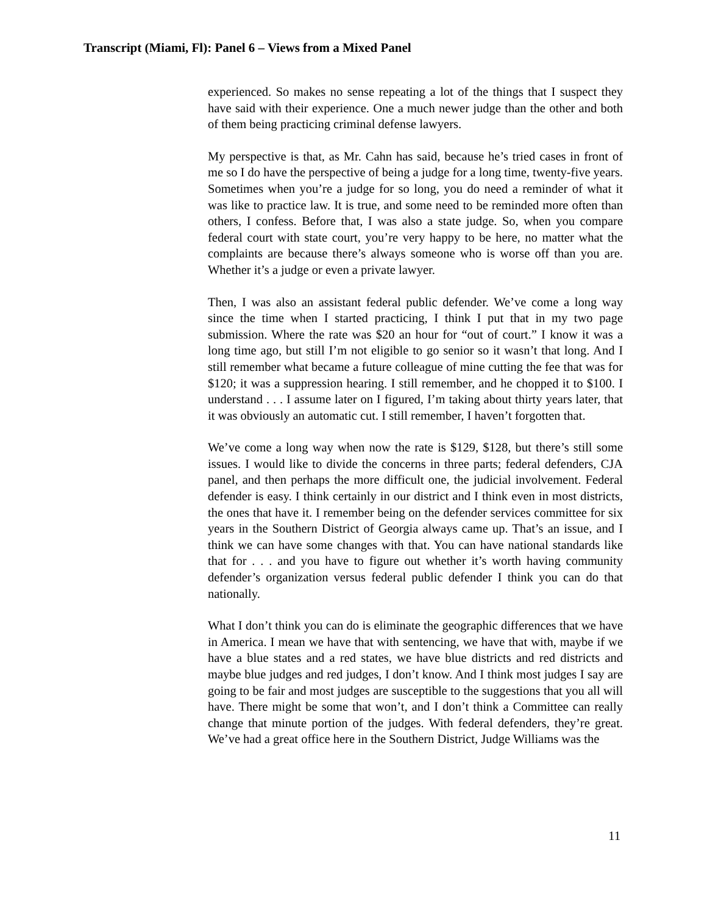Transcript (Miami, Fl): Panel 6 – Views from a Mixed Panel
experienced. So makes no sense repeating a lot of the things that I suspect they have said with their experience. One a much newer judge than the other and both of them being practicing criminal defense lawyers.
My perspective is that, as Mr. Cahn has said, because he’s tried cases in front of me so I do have the perspective of being a judge for a long time, twenty-five years. Sometimes when you’re a judge for so long, you do need a reminder of what it was like to practice law. It is true, and some need to be reminded more often than others, I confess. Before that, I was also a state judge. So, when you compare federal court with state court, you’re very happy to be here, no matter what the complaints are because there’s always someone who is worse off than you are. Whether it’s a judge or even a private lawyer.
Then, I was also an assistant federal public defender. We’ve come a long way since the time when I started practicing, I think I put that in my two page submission. Where the rate was $20 an hour for “out of court.” I know it was a long time ago, but still I’m not eligible to go senior so it wasn’t that long. And I still remember what became a future colleague of mine cutting the fee that was for $120; it was a suppression hearing. I still remember, and he chopped it to $100. I understand . . . I assume later on I figured, I’m taking about thirty years later, that it was obviously an automatic cut. I still remember, I haven’t forgotten that.
We’ve come a long way when now the rate is $129, $128, but there’s still some issues. I would like to divide the concerns in three parts; federal defenders, CJA panel, and then perhaps the more difficult one, the judicial involvement. Federal defender is easy. I think certainly in our district and I think even in most districts, the ones that have it. I remember being on the defender services committee for six years in the Southern District of Georgia always came up. That’s an issue, and I think we can have some changes with that. You can have national standards like that for . . . and you have to figure out whether it’s worth having community defender’s organization versus federal public defender I think you can do that nationally.
What I don’t think you can do is eliminate the geographic differences that we have in America. I mean we have that with sentencing, we have that with, maybe if we have a blue states and a red states, we have blue districts and red districts and maybe blue judges and red judges, I don’t know. And I think most judges I say are going to be fair and most judges are susceptible to the suggestions that you all will have. There might be some that won’t, and I don’t think a Committee can really change that minute portion of the judges. With federal defenders, they’re great. We’ve had a great office here in the Southern District, Judge Williams was the
11